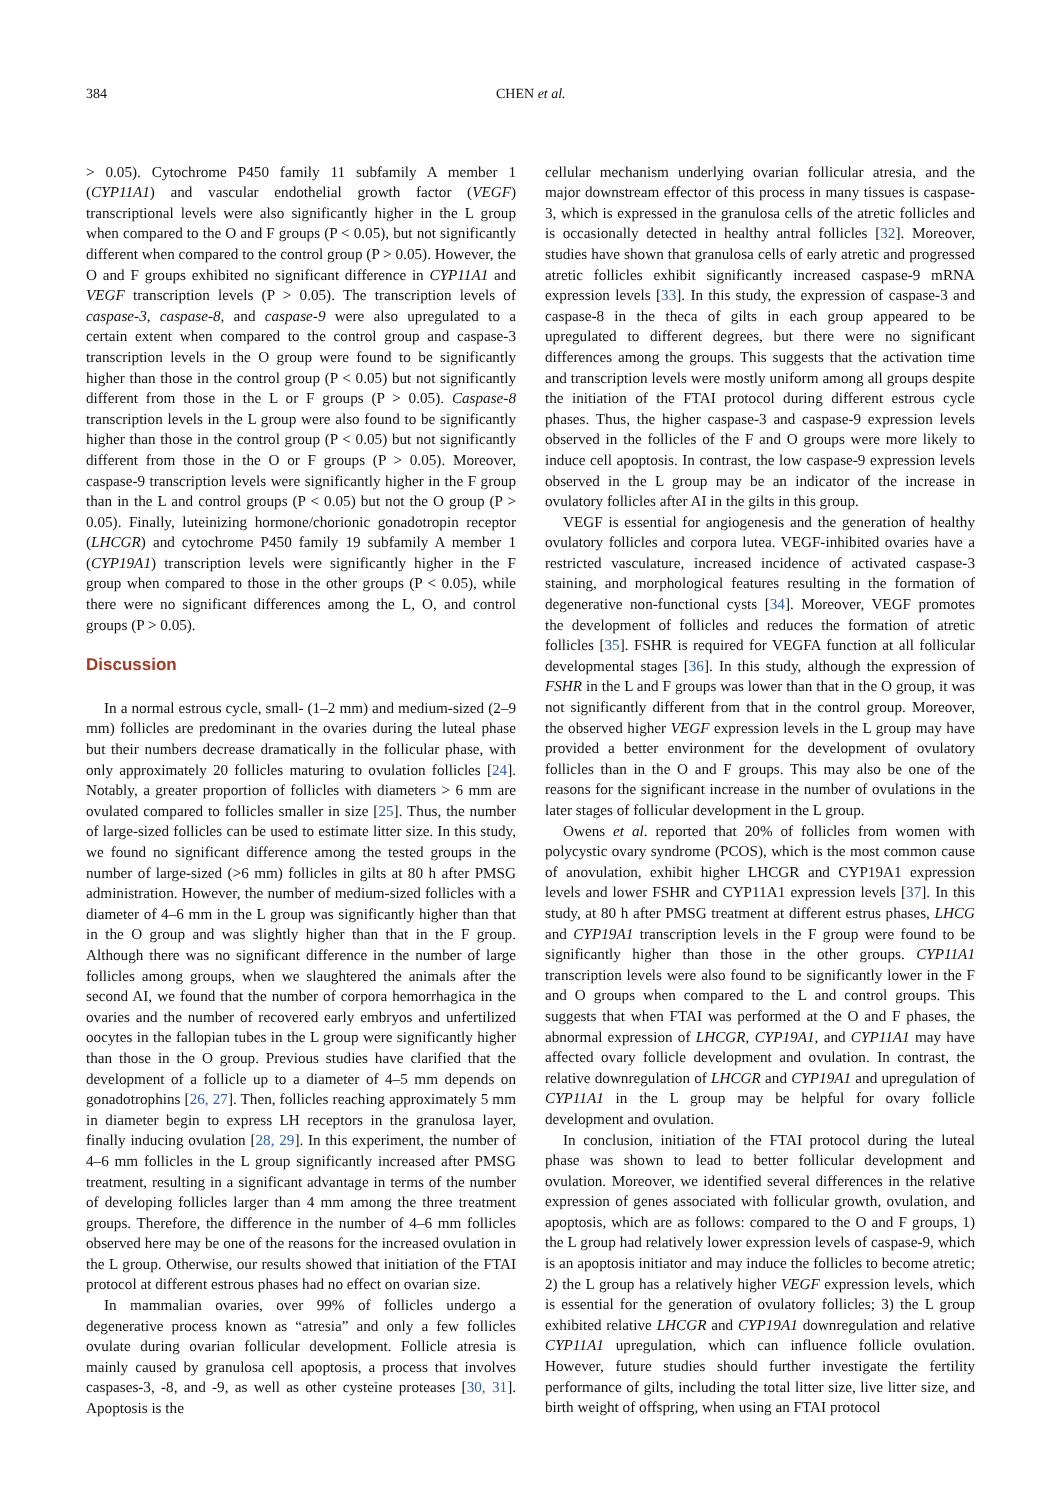384 CHEN et al.
> 0.05). Cytochrome P450 family 11 subfamily A member 1 (CYP11A1) and vascular endothelial growth factor (VEGF) transcriptional levels were also significantly higher in the L group when compared to the O and F groups (P < 0.05), but not significantly different when compared to the control group (P > 0.05). However, the O and F groups exhibited no significant difference in CYP11A1 and VEGF transcription levels (P > 0.05). The transcription levels of caspase-3, caspase-8, and caspase-9 were also upregulated to a certain extent when compared to the control group and caspase-3 transcription levels in the O group were found to be significantly higher than those in the control group (P < 0.05) but not significantly different from those in the L or F groups (P > 0.05). Caspase-8 transcription levels in the L group were also found to be significantly higher than those in the control group (P < 0.05) but not significantly different from those in the O or F groups (P > 0.05). Moreover, caspase-9 transcription levels were significantly higher in the F group than in the L and control groups (P < 0.05) but not the O group (P > 0.05). Finally, luteinizing hormone/chorionic gonadotropin receptor (LHCGR) and cytochrome P450 family 19 subfamily A member 1 (CYP19A1) transcription levels were significantly higher in the F group when compared to those in the other groups (P < 0.05), while there were no significant differences among the L, O, and control groups (P > 0.05).
Discussion
In a normal estrous cycle, small- (1–2 mm) and medium-sized (2–9 mm) follicles are predominant in the ovaries during the luteal phase but their numbers decrease dramatically in the follicular phase, with only approximately 20 follicles maturing to ovulation follicles [24]. Notably, a greater proportion of follicles with diameters > 6 mm are ovulated compared to follicles smaller in size [25]. Thus, the number of large-sized follicles can be used to estimate litter size. In this study, we found no significant difference among the tested groups in the number of large-sized (>6 mm) follicles in gilts at 80 h after PMSG administration. However, the number of medium-sized follicles with a diameter of 4–6 mm in the L group was significantly higher than that in the O group and was slightly higher than that in the F group. Although there was no significant difference in the number of large follicles among groups, when we slaughtered the animals after the second AI, we found that the number of corpora hemorrhagica in the ovaries and the number of recovered early embryos and unfertilized oocytes in the fallopian tubes in the L group were significantly higher than those in the O group. Previous studies have clarified that the development of a follicle up to a diameter of 4–5 mm depends on gonadotrophins [26, 27]. Then, follicles reaching approximately 5 mm in diameter begin to express LH receptors in the granulosa layer, finally inducing ovulation [28, 29]. In this experiment, the number of 4–6 mm follicles in the L group significantly increased after PMSG treatment, resulting in a significant advantage in terms of the number of developing follicles larger than 4 mm among the three treatment groups. Therefore, the difference in the number of 4–6 mm follicles observed here may be one of the reasons for the increased ovulation in the L group. Otherwise, our results showed that initiation of the FTAI protocol at different estrous phases had no effect on ovarian size.
In mammalian ovaries, over 99% of follicles undergo a degenerative process known as “atresia” and only a few follicles ovulate during ovarian follicular development. Follicle atresia is mainly caused by granulosa cell apoptosis, a process that involves caspases-3, -8, and -9, as well as other cysteine proteases [30, 31]. Apoptosis is the
cellular mechanism underlying ovarian follicular atresia, and the major downstream effector of this process in many tissues is caspase-3, which is expressed in the granulosa cells of the atretic follicles and is occasionally detected in healthy antral follicles [32]. Moreover, studies have shown that granulosa cells of early atretic and progressed atretic follicles exhibit significantly increased caspase-9 mRNA expression levels [33]. In this study, the expression of caspase-3 and caspase-8 in the theca of gilts in each group appeared to be upregulated to different degrees, but there were no significant differences among the groups. This suggests that the activation time and transcription levels were mostly uniform among all groups despite the initiation of the FTAI protocol during different estrous cycle phases. Thus, the higher caspase-3 and caspase-9 expression levels observed in the follicles of the F and O groups were more likely to induce cell apoptosis. In contrast, the low caspase-9 expression levels observed in the L group may be an indicator of the increase in ovulatory follicles after AI in the gilts in this group.
VEGF is essential for angiogenesis and the generation of healthy ovulatory follicles and corpora lutea. VEGF-inhibited ovaries have a restricted vasculature, increased incidence of activated caspase-3 staining, and morphological features resulting in the formation of degenerative non-functional cysts [34]. Moreover, VEGF promotes the development of follicles and reduces the formation of atretic follicles [35]. FSHR is required for VEGFA function at all follicular developmental stages [36]. In this study, although the expression of FSHR in the L and F groups was lower than that in the O group, it was not significantly different from that in the control group. Moreover, the observed higher VEGF expression levels in the L group may have provided a better environment for the development of ovulatory follicles than in the O and F groups. This may also be one of the reasons for the significant increase in the number of ovulations in the later stages of follicular development in the L group.
Owens et al. reported that 20% of follicles from women with polycystic ovary syndrome (PCOS), which is the most common cause of anovulation, exhibit higher LHCGR and CYP19A1 expression levels and lower FSHR and CYP11A1 expression levels [37]. In this study, at 80 h after PMSG treatment at different estrus phases, LHCG and CYP19A1 transcription levels in the F group were found to be significantly higher than those in the other groups. CYP11A1 transcription levels were also found to be significantly lower in the F and O groups when compared to the L and control groups. This suggests that when FTAI was performed at the O and F phases, the abnormal expression of LHCGR, CYP19A1, and CYP11A1 may have affected ovary follicle development and ovulation. In contrast, the relative downregulation of LHCGR and CYP19A1 and upregulation of CYP11A1 in the L group may be helpful for ovary follicle development and ovulation.
In conclusion, initiation of the FTAI protocol during the luteal phase was shown to lead to better follicular development and ovulation. Moreover, we identified several differences in the relative expression of genes associated with follicular growth, ovulation, and apoptosis, which are as follows: compared to the O and F groups, 1) the L group had relatively lower expression levels of caspase-9, which is an apoptosis initiator and may induce the follicles to become atretic; 2) the L group has a relatively higher VEGF expression levels, which is essential for the generation of ovulatory follicles; 3) the L group exhibited relative LHCGR and CYP19A1 downregulation and relative CYP11A1 upregulation, which can influence follicle ovulation. However, future studies should further investigate the fertility performance of gilts, including the total litter size, live litter size, and birth weight of offspring, when using an FTAI protocol